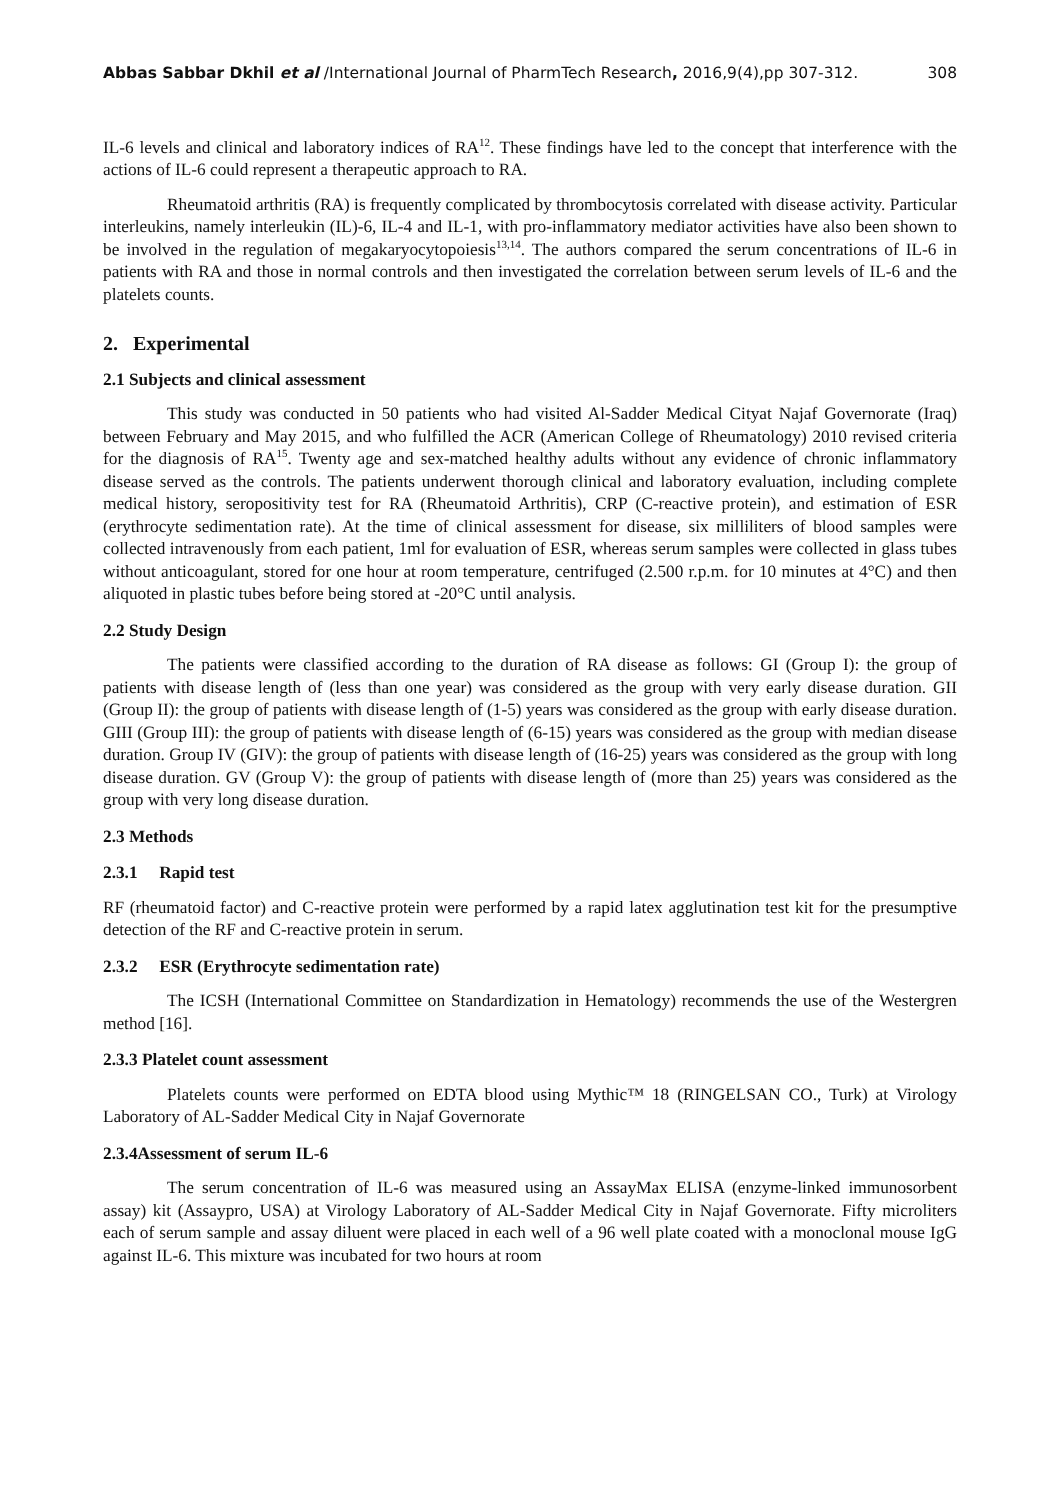Abbas Sabbar Dkhil et al /International Journal of PharmTech Research, 2016,9(4),pp 307-312. 308
IL-6 levels and clinical and laboratory indices of RA<sup>12</sup>. These findings have led to the concept that interference with the actions of IL-6 could represent a therapeutic approach to RA.
Rheumatoid arthritis (RA) is frequently complicated by thrombocytosis correlated with disease activity. Particular interleukins, namely interleukin (IL)-6, IL-4 and IL-1, with pro-inflammatory mediator activities have also been shown to be involved in the regulation of megakaryocytopoiesis<sup>13,14</sup>. The authors compared the serum concentrations of IL-6 in patients with RA and those in normal controls and then investigated the correlation between serum levels of IL-6 and the platelets counts.
2. Experimental
2.1 Subjects and clinical assessment
This study was conducted in 50 patients who had visited Al-Sadder Medical Cityat Najaf Governorate (Iraq) between February and May 2015, and who fulfilled the ACR (American College of Rheumatology) 2010 revised criteria for the diagnosis of RA<sup>15</sup>. Twenty age and sex-matched healthy adults without any evidence of chronic inflammatory disease served as the controls. The patients underwent thorough clinical and laboratory evaluation, including complete medical history, seropositivity test for RA (Rheumatoid Arthritis), CRP (C-reactive protein), and estimation of ESR (erythrocyte sedimentation rate). At the time of clinical assessment for disease, six milliliters of blood samples were collected intravenously from each patient, 1ml for evaluation of ESR, whereas serum samples were collected in glass tubes without anticoagulant, stored for one hour at room temperature, centrifuged (2.500 r.p.m. for 10 minutes at 4°C) and then aliquoted in plastic tubes before being stored at -20°C until analysis.
2.2 Study Design
The patients were classified according to the duration of RA disease as follows: GI (Group I): the group of patients with disease length of (less than one year) was considered as the group with very early disease duration. GII (Group II): the group of patients with disease length of (1-5) years was considered as the group with early disease duration. GIII (Group III): the group of patients with disease length of (6-15) years was considered as the group with median disease duration. Group IV (GIV): the group of patients with disease length of (16-25) years was considered as the group with long disease duration. GV (Group V): the group of patients with disease length of (more than 25) years was considered as the group with very long disease duration.
2.3 Methods
2.3.1 Rapid test
RF (rheumatoid factor) and C-reactive protein were performed by a rapid latex agglutination test kit for the presumptive detection of the RF and C-reactive protein in serum.
2.3.2 ESR (Erythrocyte sedimentation rate)
The ICSH (International Committee on Standardization in Hematology) recommends the use of the Westergren method [16].
2.3.3 Platelet count assessment
Platelets counts were performed on EDTA blood using Mythic™ 18 (RINGELSAN CO., Turk) at Virology Laboratory of AL-Sadder Medical City in Najaf Governorate
2.3.4Assessment of serum IL-6
The serum concentration of IL-6 was measured using an AssayMax ELISA (enzyme-linked immunosorbent assay) kit (Assaypro, USA) at Virology Laboratory of AL-Sadder Medical City in Najaf Governorate. Fifty microliters each of serum sample and assay diluent were placed in each well of a 96 well plate coated with a monoclonal mouse IgG against IL-6. This mixture was incubated for two hours at room